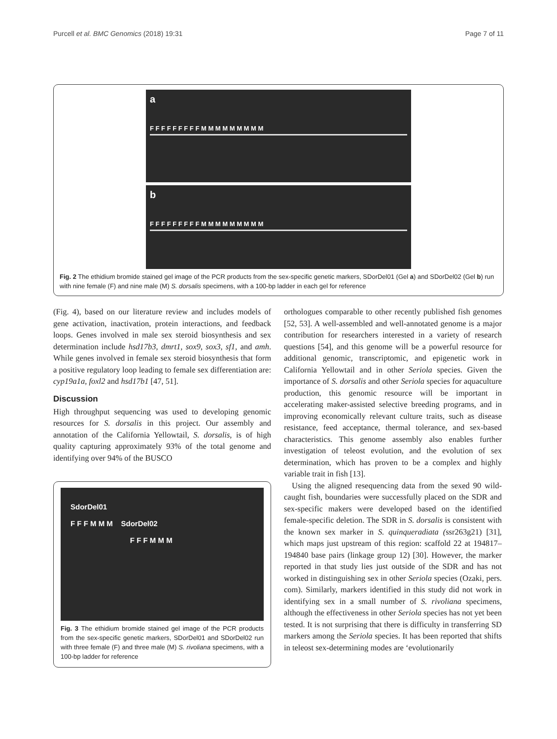Purcell et al. BMC Genomics (2018) 19:31 Page 7 of 11
a
F F F F F F F F F M M M M M M M M M
b
F F F F F F F F F M M M M M M M M M
Fig. 2 The ethidium bromide stained gel image of the PCR products from the sex-specific genetic markers, SDorDel01 (Gel a) and SDorDel02 (Gel b) run with nine female (F) and nine male (M) S. dorsalis specimens, with a 100-bp ladder in each gel for reference
(Fig. 4), based on our literature review and includes models of gene activation, inactivation, protein interactions, and feedback loops. Genes involved in male sex steroid biosynthesis and sex determination include hsd17b3, dmrt1, sox9, sox3, sf1, and amh. While genes involved in female sex steroid biosynthesis that form a positive regulatory loop leading to female sex differentiation are: cyp19a1a, foxl2 and hsd17b1 [47, 51].
Discussion
High throughput sequencing was used to developing genomic resources for S. dorsalis in this project. Our assembly and annotation of the California Yellowtail, S. dorsalis, is of high quality capturing approximately 93% of the total genome and identifying over 94% of the BUSCO
SdorDel01
F F F M M M SdorDel02
F F F M M M
Fig. 3 The ethidium bromide stained gel image of the PCR products from the sex-specific genetic markers, SDorDel01 and SDorDel02 run with three female (F) and three male (M) S. rivoliana specimens, with a 100-bp ladder for reference
orthologues comparable to other recently published fish genomes [52, 53]. A well-assembled and well-annotated genome is a major contribution for researchers interested in a variety of research questions [54], and this genome will be a powerful resource for additional genomic, transcriptomic, and epigenetic work in California Yellowtail and in other Seriola species. Given the importance of S. dorsalis and other Seriola species for aquaculture production, this genomic resource will be important in accelerating maker-assisted selective breeding programs, and in improving economically relevant culture traits, such as disease resistance, feed acceptance, thermal tolerance, and sex-based characteristics. This genome assembly also enables further investigation of teleost evolution, and the evolution of sex determination, which has proven to be a complex and highly variable trait in fish [13].
Using the aligned resequencing data from the sexed 90 wild-caught fish, boundaries were successfully placed on the SDR and sex-specific makers were developed based on the identified female-specific deletion. The SDR in S. dorsalis is consistent with the known sex marker in S. quinqueradiata (ssr263g21) [31], which maps just upstream of this region: scaffold 22 at 194817–194840 base pairs (linkage group 12) [30]. However, the marker reported in that study lies just outside of the SDR and has not worked in distinguishing sex in other Seriola species (Ozaki, pers. com). Similarly, markers identified in this study did not work in identifying sex in a small number of S. rivoliana specimens, although the effectiveness in other Seriola species has not yet been tested. It is not surprising that there is difficulty in transferring SD markers among the Seriola species. It has been reported that shifts in teleost sex-determining modes are ‘evolutionarily